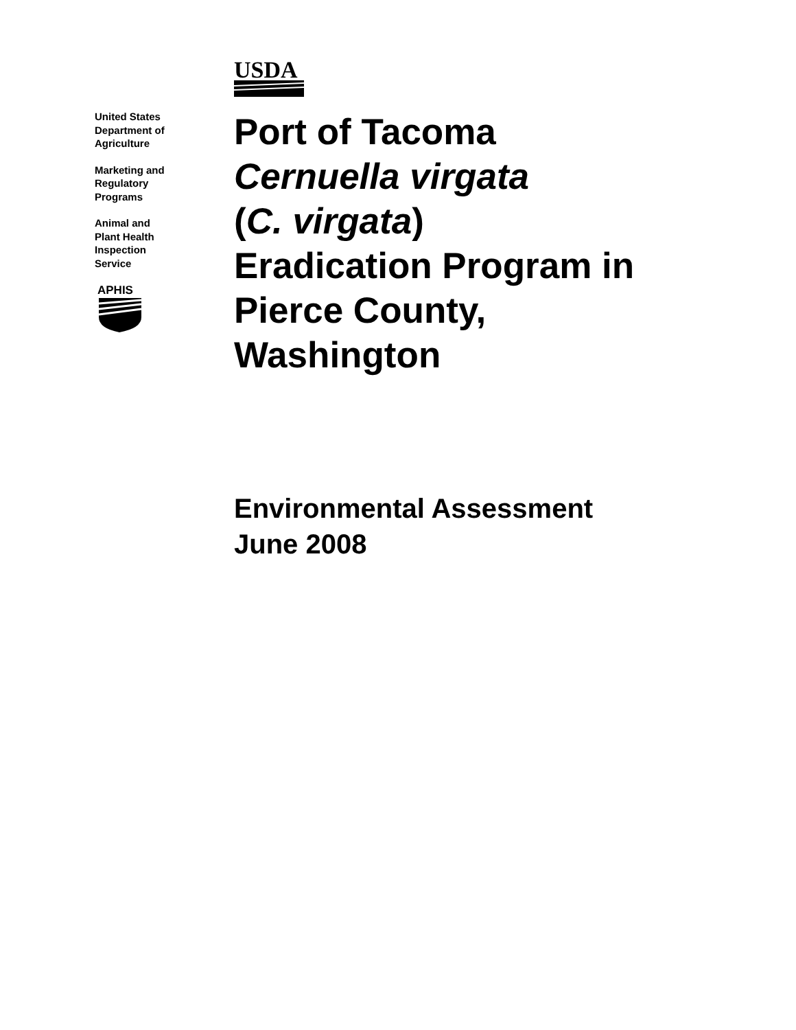United States
Department of
Agriculture
Marketing and
Regulatory
Programs
Animal and
Plant Health
Inspection
Service
APHIS
USDA
Port of Tacoma
Cernuella virgata
(C. virgata)
Eradication Program in
Pierce County,
Washington
Environmental Assessment
June 2008